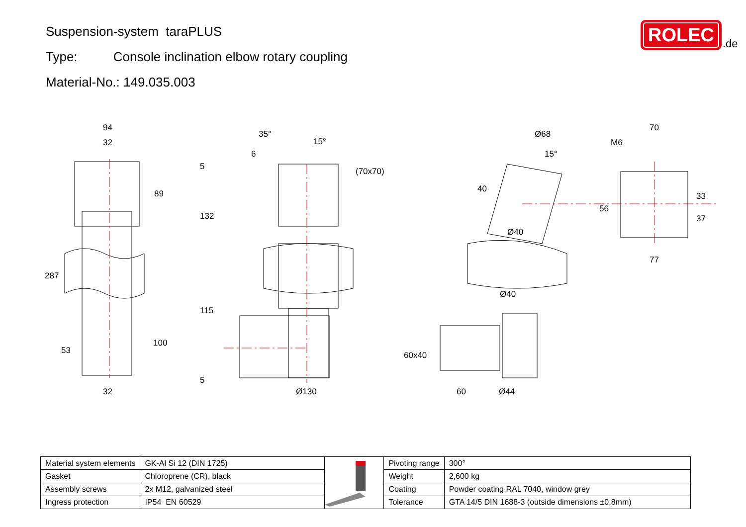Suspension-system taraPLUS
Type: Console inclination elbow rotary coupling
Material-No.: 149.035.003
ROLEC
.de
94
32
89
287
53
100
32
35°
15°
6
5
132
(70x70)
115
5
Ø130
Ø68
15°
40
Ø40
Ø40
60x40
60
Ø44
70
M6
56
33
37
77
| Material system elements | GK-Al Si 12 (DIN 1725) | | Pivoting range | 300° |
| Gasket | Chloroprene (CR), black | | Weight | 2,600 kg |
| Assembly screws | 2x M12, galvanized steel | | Coating | Powder coating RAL 7040, window grey |
| Ingress protection | IP54 EN 60529 | | Tolerance | GTA 14/5 DIN 1688-3 (outside dimensions ±0,8mm) |